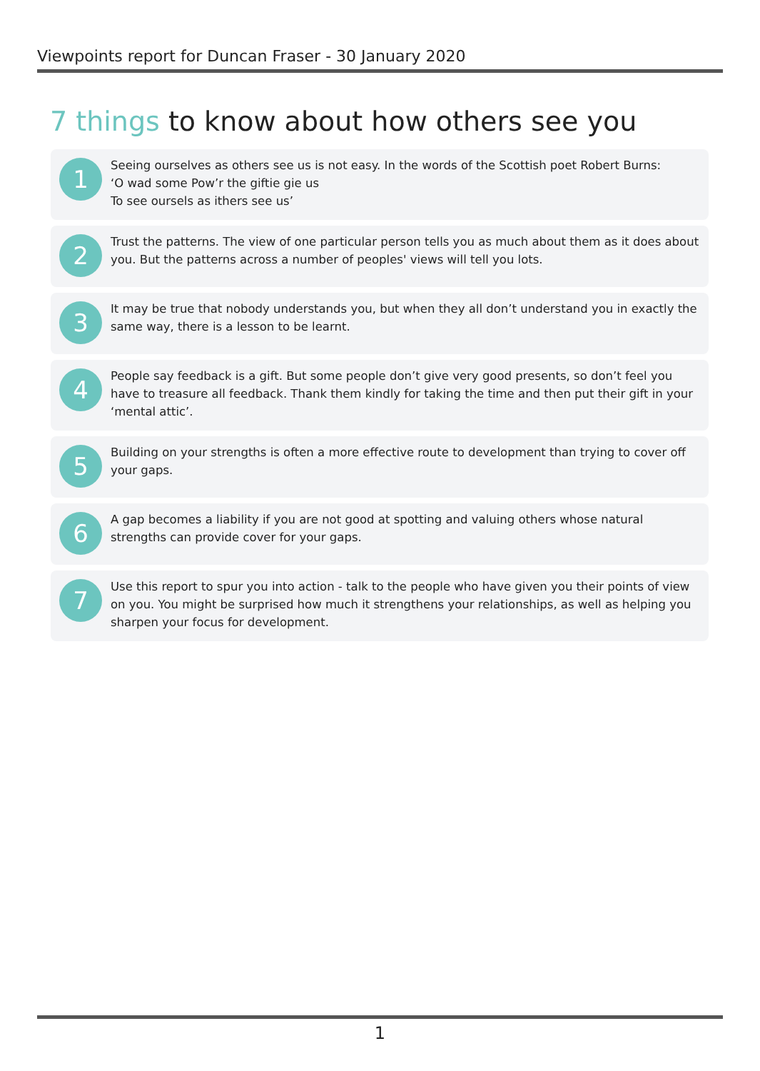Viewpoints report for Duncan Fraser - 30 January 2020
7 things to know about how others see you
1
Seeing ourselves as others see us is not easy. In the words of the Scottish poet Robert Burns:
‘O wad some Pow’r the giftie gie us
To see oursels as ithers see us’
2
Trust the patterns. The view of one particular person tells you as much about them as it does about you. But the patterns across a number of peoples' views will tell you lots.
3
It may be true that nobody understands you, but when they all don’t understand you in exactly the same way, there is a lesson to be learnt.
4
People say feedback is a gift. But some people don’t give very good presents, so don’t feel you have to treasure all feedback. Thank them kindly for taking the time and then put their gift in your ‘mental attic’.
5
Building on your strengths is often a more effective route to development than trying to cover off your gaps.
6
A gap becomes a liability if you are not good at spotting and valuing others whose natural strengths can provide cover for your gaps.
7
Use this report to spur you into action - talk to the people who have given you their points of view on you. You might be surprised how much it strengthens your relationships, as well as helping you sharpen your focus for development.
1